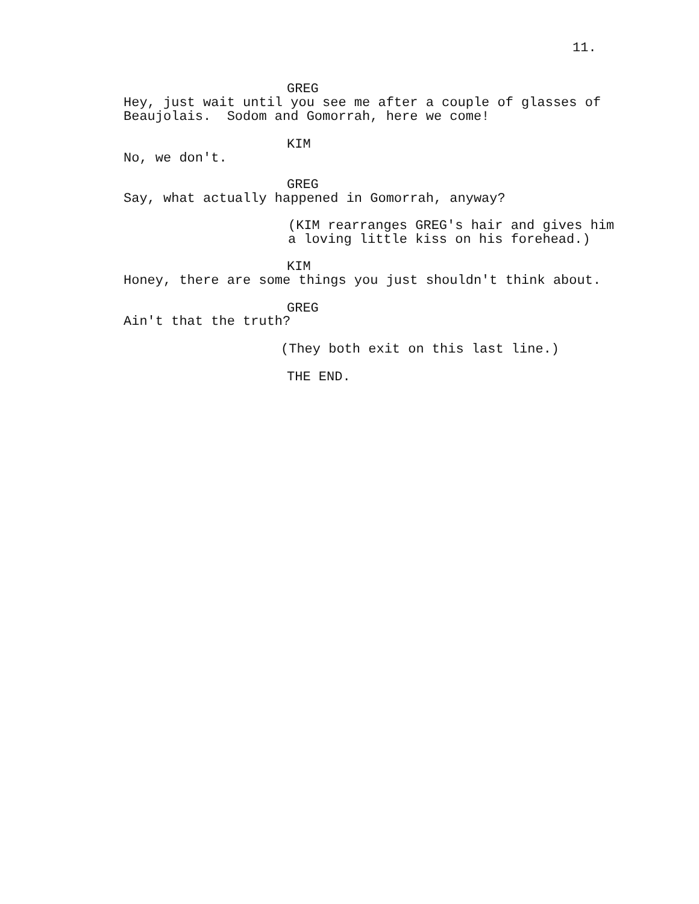11.
GREG
Hey, just wait until you see me after a couple of glasses of Beaujolais. Sodom and Gomorrah, here we come!
KIM
No, we don't.
GREG
Say, what actually happened in Gomorrah, anyway?
(KIM rearranges GREG's hair and gives him a loving little kiss on his forehead.)
KIM
Honey, there are some things you just shouldn't think about.
GREG
Ain't that the truth?
(They both exit on this last line.)
THE END.